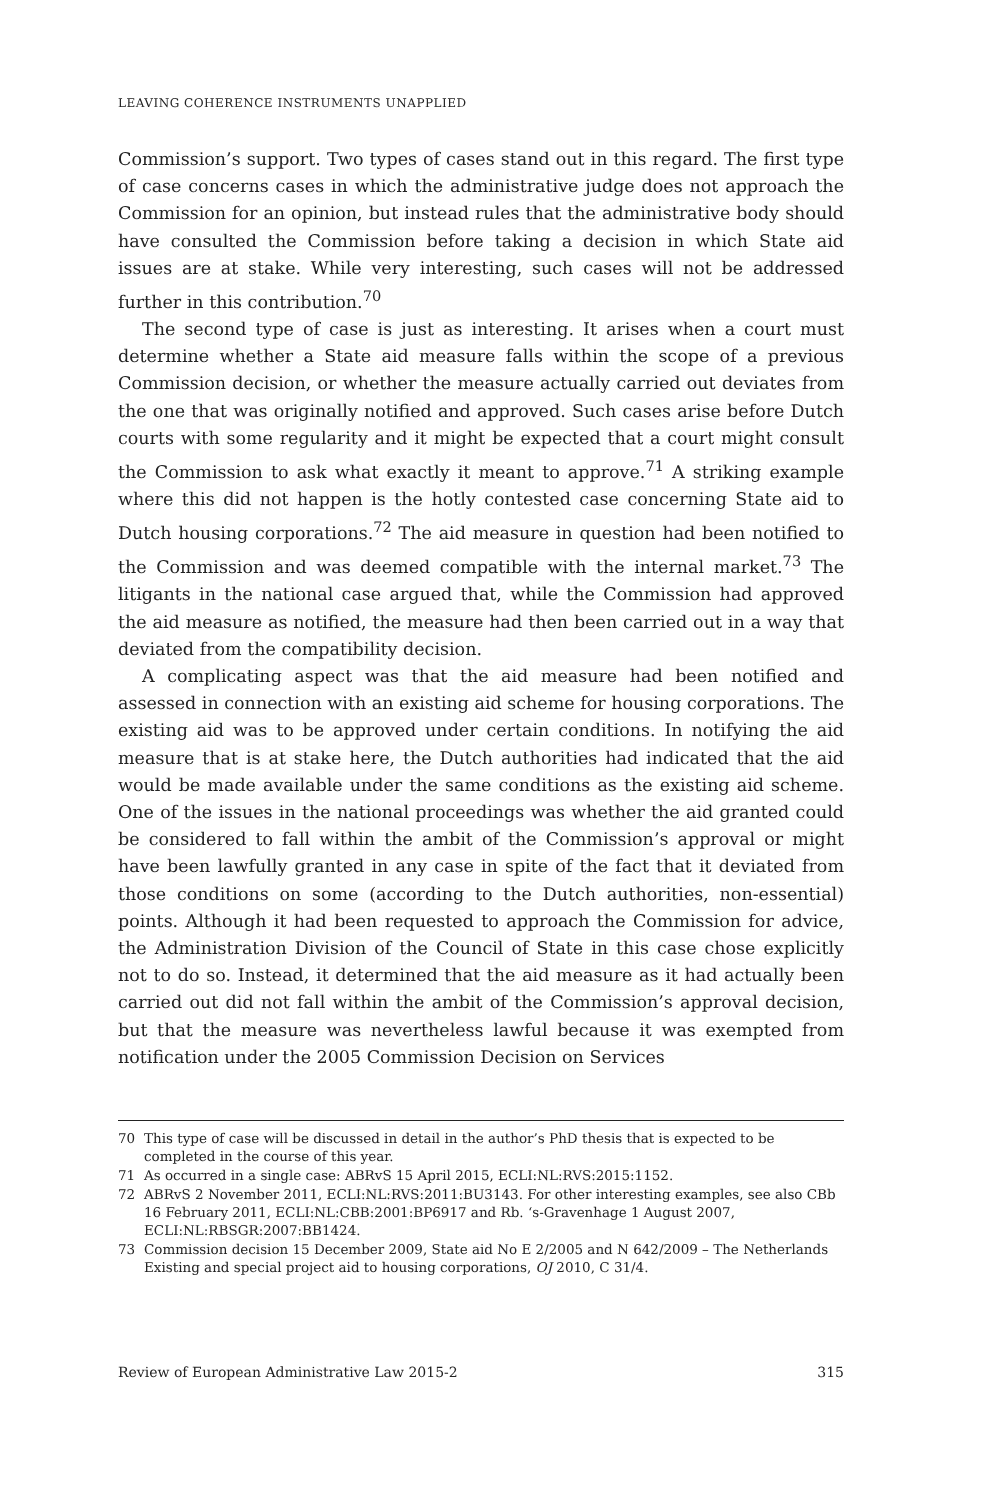LEAVING COHERENCE INSTRUMENTS UNAPPLIED
Commission’s support. Two types of cases stand out in this regard. The first type of case concerns cases in which the administrative judge does not approach the Commission for an opinion, but instead rules that the administrative body should have consulted the Commission before taking a decision in which State aid issues are at stake. While very interesting, such cases will not be addressed further in this contribution.<sup>70</sup>
The second type of case is just as interesting. It arises when a court must determine whether a State aid measure falls within the scope of a previous Commission decision, or whether the measure actually carried out deviates from the one that was originally notified and approved. Such cases arise before Dutch courts with some regularity and it might be expected that a court might consult the Commission to ask what exactly it meant to approve.<sup>71</sup> A striking example where this did not happen is the hotly contested case concerning State aid to Dutch housing corporations.<sup>72</sup> The aid measure in question had been notified to the Commission and was deemed compatible with the internal market.<sup>73</sup> The litigants in the national case argued that, while the Commission had approved the aid measure as notified, the measure had then been carried out in a way that deviated from the compatibility decision.
A complicating aspect was that the aid measure had been notified and assessed in connection with an existing aid scheme for housing corporations. The existing aid was to be approved under certain conditions. In notifying the aid measure that is at stake here, the Dutch authorities had indicated that the aid would be made available under the same conditions as the existing aid scheme. One of the issues in the national proceedings was whether the aid granted could be considered to fall within the ambit of the Commission’s approval or might have been lawfully granted in any case in spite of the fact that it deviated from those conditions on some (according to the Dutch authorities, non-essential) points. Although it had been requested to approach the Commission for advice, the Administration Division of the Council of State in this case chose explicitly not to do so. Instead, it determined that the aid measure as it had actually been carried out did not fall within the ambit of the Commission’s approval decision, but that the measure was nevertheless lawful because it was exempted from notification under the 2005 Commission Decision on Services
70 This type of case will be discussed in detail in the author’s PhD thesis that is expected to be completed in the course of this year.
71 As occurred in a single case: ABRvS 15 April 2015, ECLI:NL:RVS:2015:1152.
72 ABRvS 2 November 2011, ECLI:NL:RVS:2011:BU3143. For other interesting examples, see also CBb 16 February 2011, ECLI:NL:CBB:2001:BP6917 and Rb. ‘s-Gravenhage 1 August 2007, ECLI:NL:RBSGR:2007:BB1424.
73 Commission decision 15 December 2009, State aid No E 2/2005 and N 642/2009 – The Netherlands Existing and special project aid to housing corporations, OJ 2010, C 31/4.
Review of European Administrative Law 2015-2 315